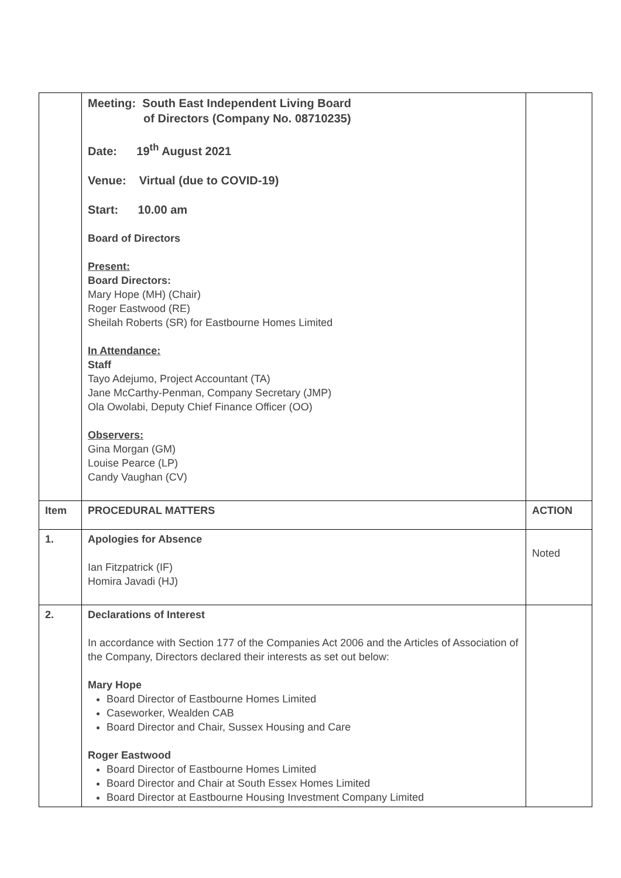| | Meeting: South East Independent Living Board of Directors (Company No. 08710235) Date: 19<sup>th</sup> August 2021 Venue: Virtual (due to COVID-19) Start: 10.00 am Board of Directors Present: Board Directors: Mary Hope (MH) (Chair) Roger Eastwood (RE) Sheilah Roberts (SR) for Eastbourne Homes Limited In Attendance: Staff Tayo Adejumo, Project Accountant (TA) Jane McCarthy-Penman, Company Secretary (JMP) Ola Owolabi, Deputy Chief Finance Officer (OO) Observers: Gina Morgan (GM) Louise Pearce (LP) Candy Vaughan (CV) | |
| Item | PROCEDURAL MATTERS | ACTION |
| 1. | Apologies for Absence Ian Fitzpatrick (IF) Homira Javadi (HJ) | Noted |
| 2. | Declarations of Interest In accordance with Section 177 of the Companies Act 2006 and the Articles of Association of the Company, Directors declared their interests as set out below: Mary Hope Board Director of Eastbourne Homes Limited Caseworker, Wealden CAB Board Director and Chair, Sussex Housing and Care Roger Eastwood Board Director of Eastbourne Homes Limited Board Director and Chair at South Essex Homes Limited Board Director at Eastbourne Housing Investment Company Limited | |